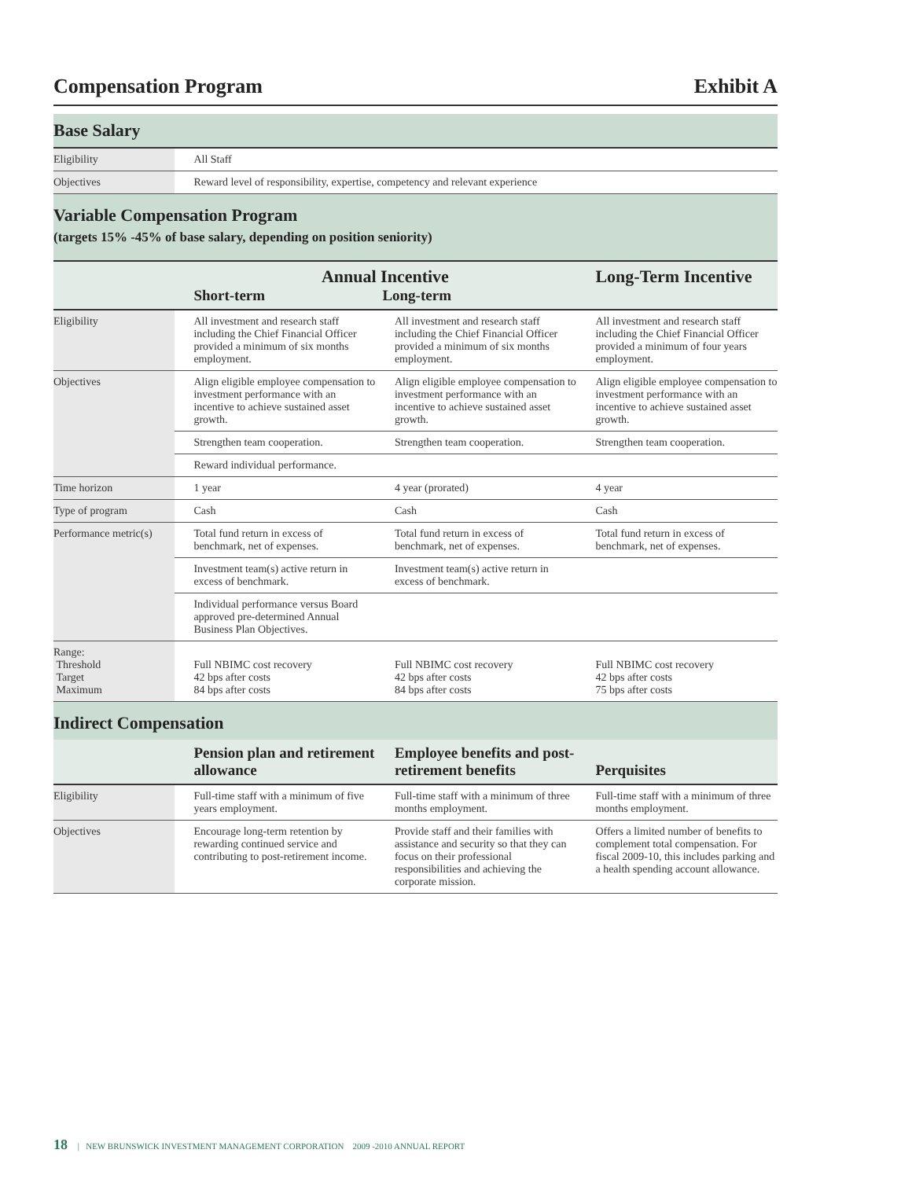Compensation Program Exhibit A
| Base Salary | | | |
| Eligibility | All Staff | | |
| Objectives | Reward level of responsibility, expertise, competency and relevant experience | | |
| Variable Compensation Program (targets 15% -45% of base salary, depending on position seniority) | | | |
| | Annual Incentive Short-term Long-term | | Long-Term Incentive |
| Eligibility | All investment and research staff including the Chief Financial Officer provided a minimum of six months employment. | All investment and research staff including the Chief Financial Officer provided a minimum of six months employment. | All investment and research staff including the Chief Financial Officer provided a minimum of four years employment. |
| Objectives | Align eligible employee compensation to investment performance with an incentive to achieve sustained asset growth. | Align eligible employee compensation to investment performance with an incentive to achieve sustained asset growth. | Align eligible employee compensation to investment performance with an incentive to achieve sustained asset growth. |
| | Strengthen team cooperation. | Strengthen team cooperation. | Strengthen team cooperation. |
| | Reward individual performance. | | |
| Time horizon | 1 year | 4 year (prorated) | 4 year |
| Type of program | Cash | Cash | Cash |
| Performance metric(s) | Total fund return in excess of benchmark, net of expenses. | Total fund return in excess of benchmark, net of expenses. | Total fund return in excess of benchmark, net of expenses. |
| | Investment team(s) active return in excess of benchmark. | Investment team(s) active return in excess of benchmark. | |
| | Individual performance versus Board approved pre-determined Annual Business Plan Objectives. | | |
| Range: Threshold Target Maximum | Full NBIMC cost recovery 42 bps after costs 84 bps after costs | Full NBIMC cost recovery 42 bps after costs 84 bps after costs | Full NBIMC cost recovery 42 bps after costs 75 bps after costs |
| Indirect Compensation | | | |
| | Pension plan and retirement allowance | Employee benefits and post-retirement benefits | Perquisites |
| Eligibility | Full-time staff with a minimum of five years employment. | Full-time staff with a minimum of three months employment. | Full-time staff with a minimum of three months employment. |
| Objectives | Encourage long-term retention by rewarding continued service and contributing to post-retirement income. | Provide staff and their families with assistance and security so that they can focus on their professional responsibilities and achieving the corporate mission. | Offers a limited number of benefits to complement total compensation. For fiscal 2009-10, this includes parking and a health spending account allowance. |
18 | NEW BRUNSWICK INVESTMENT MANAGEMENT CORPORATION 2009 -2010 ANNUAL REPORT